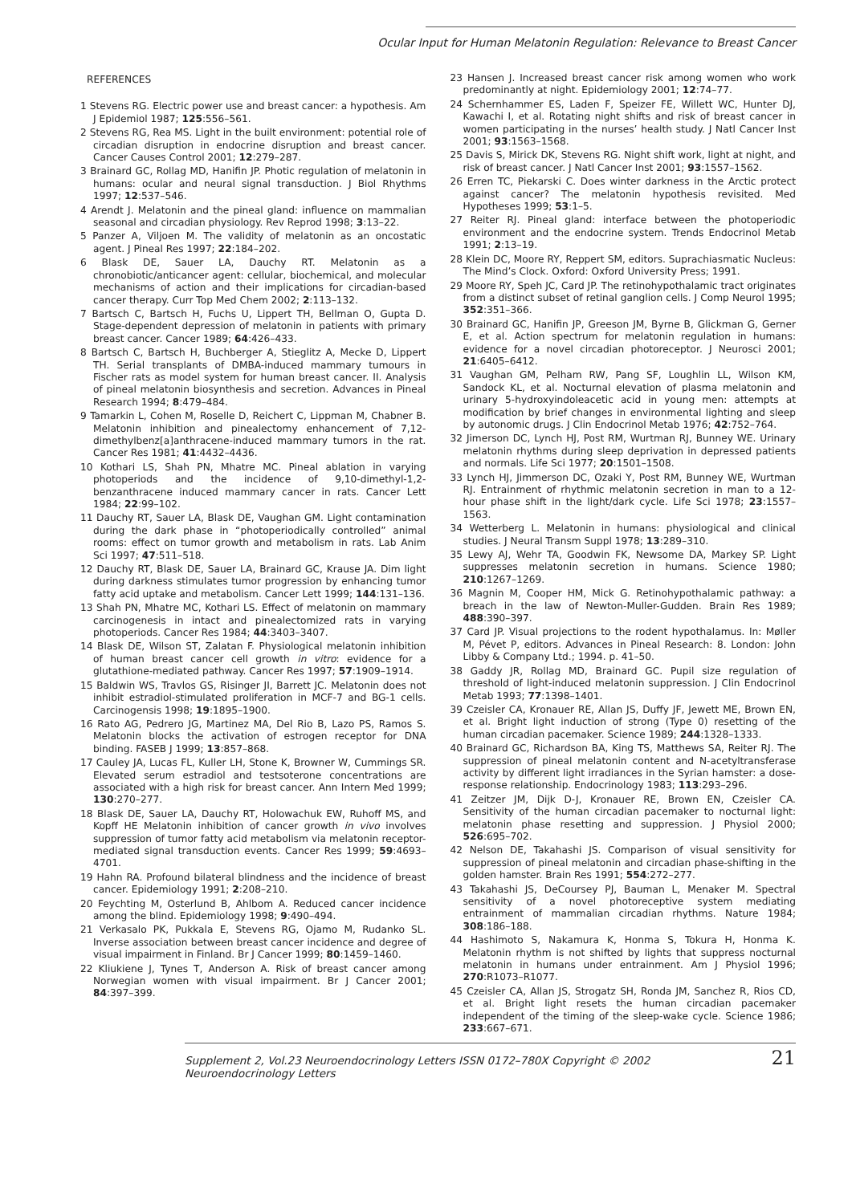Ocular Input for Human Melatonin Regulation: Relevance to Breast Cancer
REFERENCES
1 Stevens RG. Electric power use and breast cancer: a hypothesis. Am J Epidemiol 1987; 125:556–561.
2 Stevens RG, Rea MS. Light in the built environment: potential role of circadian disruption in endocrine disruption and breast cancer. Cancer Causes Control 2001; 12:279–287.
3 Brainard GC, Rollag MD, Hanifin JP. Photic regulation of melatonin in humans: ocular and neural signal transduction. J Biol Rhythms 1997; 12:537–546.
4 Arendt J. Melatonin and the pineal gland: influence on mammalian seasonal and circadian physiology. Rev Reprod 1998; 3:13–22.
5 Panzer A, Viljoen M. The validity of melatonin as an oncostatic agent. J Pineal Res 1997; 22:184–202.
6 Blask DE, Sauer LA, Dauchy RT. Melatonin as a chronobiotic/anticancer agent: cellular, biochemical, and molecular mechanisms of action and their implications for circadian-based cancer therapy. Curr Top Med Chem 2002; 2:113–132.
7 Bartsch C, Bartsch H, Fuchs U, Lippert TH, Bellman O, Gupta D. Stage-dependent depression of melatonin in patients with primary breast cancer. Cancer 1989; 64:426–433.
8 Bartsch C, Bartsch H, Buchberger A, Stieglitz A, Mecke D, Lippert TH. Serial transplants of DMBA-induced mammary tumours in Fischer rats as model system for human breast cancer. II. Analysis of pineal melatonin biosynthesis and secretion. Advances in Pineal Research 1994; 8:479–484.
9 Tamarkin L, Cohen M, Roselle D, Reichert C, Lippman M, Chabner B. Melatonin inhibition and pinealectomy enhancement of 7,12-dimethylbenz[a]anthracene-induced mammary tumors in the rat. Cancer Res 1981; 41:4432–4436.
10 Kothari LS, Shah PN, Mhatre MC. Pineal ablation in varying photoperiods and the incidence of 9,10-dimethyl-1,2-benzanthracene induced mammary cancer in rats. Cancer Lett 1984; 22:99–102.
11 Dauchy RT, Sauer LA, Blask DE, Vaughan GM. Light contamination during the dark phase in “photoperiodically controlled” animal rooms: effect on tumor growth and metabolism in rats. Lab Anim Sci 1997; 47:511–518.
12 Dauchy RT, Blask DE, Sauer LA, Brainard GC, Krause JA. Dim light during darkness stimulates tumor progression by enhancing tumor fatty acid uptake and metabolism. Cancer Lett 1999; 144:131–136.
13 Shah PN, Mhatre MC, Kothari LS. Effect of melatonin on mammary carcinogenesis in intact and pinealectomized rats in varying photoperiods. Cancer Res 1984; 44:3403–3407.
14 Blask DE, Wilson ST, Zalatan F. Physiological melatonin inhibition of human breast cancer cell growth in vitro: evidence for a glutathione-mediated pathway. Cancer Res 1997; 57:1909–1914.
15 Baldwin WS, Travlos GS, Risinger JI, Barrett JC. Melatonin does not inhibit estradiol-stimulated proliferation in MCF-7 and BG-1 cells. Carcinogensis 1998; 19:1895–1900.
16 Rato AG, Pedrero JG, Martinez MA, Del Rio B, Lazo PS, Ramos S. Melatonin blocks the activation of estrogen receptor for DNA binding. FASEB J 1999; 13:857–868.
17 Cauley JA, Lucas FL, Kuller LH, Stone K, Browner W, Cummings SR. Elevated serum estradiol and testsoterone concentrations are associated with a high risk for breast cancer. Ann Intern Med 1999; 130:270–277.
18 Blask DE, Sauer LA, Dauchy RT, Holowachuk EW, Ruhoff MS, and Kopff HE Melatonin inhibition of cancer growth in vivo involves suppression of tumor fatty acid metabolism via melatonin receptor-mediated signal transduction events. Cancer Res 1999; 59:4693–4701.
19 Hahn RA. Profound bilateral blindness and the incidence of breast cancer. Epidemiology 1991; 2:208–210.
20 Feychting M, Osterlund B, Ahlbom A. Reduced cancer incidence among the blind. Epidemiology 1998; 9:490–494.
21 Verkasalo PK, Pukkala E, Stevens RG, Ojamo M, Rudanko SL. Inverse association between breast cancer incidence and degree of visual impairment in Finland. Br J Cancer 1999; 80:1459–1460.
22 Kliukiene J, Tynes T, Anderson A. Risk of breast cancer among Norwegian women with visual impairment. Br J Cancer 2001; 84:397–399.
23 Hansen J. Increased breast cancer risk among women who work predominantly at night. Epidemiology 2001; 12:74–77.
24 Schernhammer ES, Laden F, Speizer FE, Willett WC, Hunter DJ, Kawachi I, et al. Rotating night shifts and risk of breast cancer in women participating in the nurses’ health study. J Natl Cancer Inst 2001; 93:1563–1568.
25 Davis S, Mirick DK, Stevens RG. Night shift work, light at night, and risk of breast cancer. J Natl Cancer Inst 2001; 93:1557–1562.
26 Erren TC, Piekarski C. Does winter darkness in the Arctic protect against cancer? The melatonin hypothesis revisited. Med Hypotheses 1999; 53:1–5.
27 Reiter RJ. Pineal gland: interface between the photoperiodic environment and the endocrine system. Trends Endocrinol Metab 1991; 2:13–19.
28 Klein DC, Moore RY, Reppert SM, editors. Suprachiasmatic Nucleus: The Mind’s Clock. Oxford: Oxford University Press; 1991.
29 Moore RY, Speh JC, Card JP. The retinohypothalamic tract originates from a distinct subset of retinal ganglion cells. J Comp Neurol 1995; 352:351–366.
30 Brainard GC, Hanifin JP, Greeson JM, Byrne B, Glickman G, Gerner E, et al. Action spectrum for melatonin regulation in humans: evidence for a novel circadian photoreceptor. J Neurosci 2001; 21:6405–6412.
31 Vaughan GM, Pelham RW, Pang SF, Loughlin LL, Wilson KM, Sandock KL, et al. Nocturnal elevation of plasma melatonin and urinary 5-hydroxyindoleacetic acid in young men: attempts at modification by brief changes in environmental lighting and sleep by autonomic drugs. J Clin Endocrinol Metab 1976; 42:752–764.
32 Jimerson DC, Lynch HJ, Post RM, Wurtman RJ, Bunney WE. Urinary melatonin rhythms during sleep deprivation in depressed patients and normals. Life Sci 1977; 20:1501–1508.
33 Lynch HJ, Jimmerson DC, Ozaki Y, Post RM, Bunney WE, Wurtman RJ. Entrainment of rhythmic melatonin secretion in man to a 12-hour phase shift in the light/dark cycle. Life Sci 1978; 23:1557–1563.
34 Wetterberg L. Melatonin in humans: physiological and clinical studies. J Neural Transm Suppl 1978; 13:289–310.
35 Lewy AJ, Wehr TA, Goodwin FK, Newsome DA, Markey SP. Light suppresses melatonin secretion in humans. Science 1980; 210:1267–1269.
36 Magnin M, Cooper HM, Mick G. Retinohypothalamic pathway: a breach in the law of Newton-Muller-Gudden. Brain Res 1989; 488:390–397.
37 Card JP. Visual projections to the rodent hypothalamus. In: Møller M, Pévet P, editors. Advances in Pineal Research: 8. London: John Libby & Company Ltd.; 1994. p. 41–50.
38 Gaddy JR, Rollag MD, Brainard GC. Pupil size regulation of threshold of light-induced melatonin suppression. J Clin Endocrinol Metab 1993; 77:1398–1401.
39 Czeisler CA, Kronauer RE, Allan JS, Duffy JF, Jewett ME, Brown EN, et al. Bright light induction of strong (Type 0) resetting of the human circadian pacemaker. Science 1989; 244:1328–1333.
40 Brainard GC, Richardson BA, King TS, Matthews SA, Reiter RJ. The suppression of pineal melatonin content and N-acetyltransferase activity by different light irradiances in the Syrian hamster: a dose-response relationship. Endocrinology 1983; 113:293–296.
41 Zeitzer JM, Dijk D-J, Kronauer RE, Brown EN, Czeisler CA. Sensitivity of the human circadian pacemaker to nocturnal light: melatonin phase resetting and suppression. J Physiol 2000; 526:695–702.
42 Nelson DE, Takahashi JS. Comparison of visual sensitivity for suppression of pineal melatonin and circadian phase-shifting in the golden hamster. Brain Res 1991; 554:272–277.
43 Takahashi JS, DeCoursey PJ, Bauman L, Menaker M. Spectral sensitivity of a novel photoreceptive system mediating entrainment of mammalian circadian rhythms. Nature 1984; 308:186–188.
44 Hashimoto S, Nakamura K, Honma S, Tokura H, Honma K. Melatonin rhythm is not shifted by lights that suppress nocturnal melatonin in humans under entrainment. Am J Physiol 1996; 270:R1073–R1077.
45 Czeisler CA, Allan JS, Strogatz SH, Ronda JM, Sanchez R, Rios CD, et al. Bright light resets the human circadian pacemaker independent of the timing of the sleep-wake cycle. Science 1986; 233:667–671.
Supplement 2, Vol.23 Neuroendocrinology Letters ISSN 0172–780X Copyright © 2002 Neuroendocrinology Letters 21